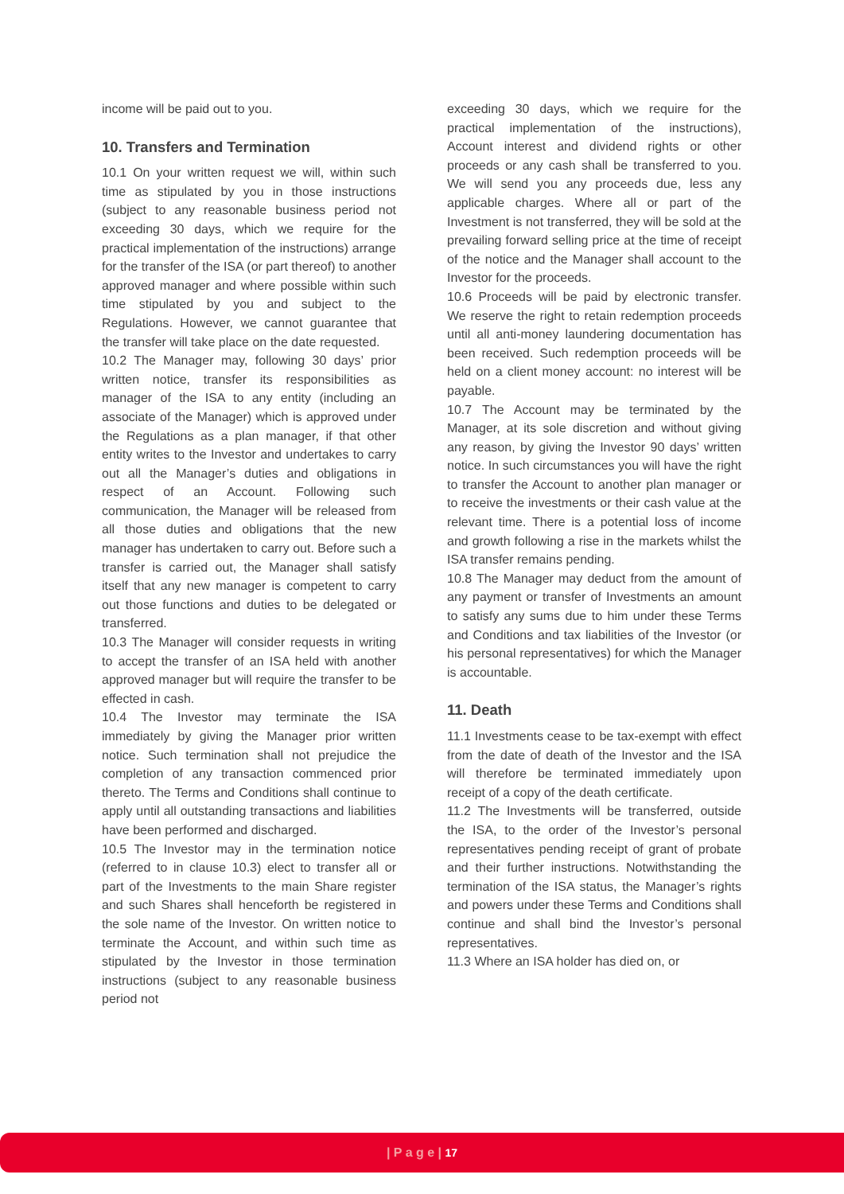income will be paid out to you.
10. Transfers and Termination
10.1 On your written request we will, within such time as stipulated by you in those instructions (subject to any reasonable business period not exceeding 30 days, which we require for the practical implementation of the instructions) arrange for the transfer of the ISA (or part thereof) to another approved manager and where possible within such time stipulated by you and subject to the Regulations. However, we cannot guarantee that the transfer will take place on the date requested.
10.2 The Manager may, following 30 days’ prior written notice, transfer its responsibilities as manager of the ISA to any entity (including an associate of the Manager) which is approved under the Regulations as a plan manager, if that other entity writes to the Investor and undertakes to carry out all the Manager’s duties and obligations in respect of an Account. Following such communication, the Manager will be released from all those duties and obligations that the new manager has undertaken to carry out. Before such a transfer is carried out, the Manager shall satisfy itself that any new manager is competent to carry out those functions and duties to be delegated or transferred.
10.3 The Manager will consider requests in writing to accept the transfer of an ISA held with another approved manager but will require the transfer to be effected in cash.
10.4 The Investor may terminate the ISA immediately by giving the Manager prior written notice. Such termination shall not prejudice the completion of any transaction commenced prior thereto. The Terms and Conditions shall continue to apply until all outstanding transactions and liabilities have been performed and discharged.
10.5 The Investor may in the termination notice (referred to in clause 10.3) elect to transfer all or part of the Investments to the main Share register and such Shares shall henceforth be registered in the sole name of the Investor. On written notice to terminate the Account, and within such time as stipulated by the Investor in those termination instructions (subject to any reasonable business period not
exceeding 30 days, which we require for the practical implementation of the instructions), Account interest and dividend rights or other proceeds or any cash shall be transferred to you. We will send you any proceeds due, less any applicable charges. Where all or part of the Investment is not transferred, they will be sold at the prevailing forward selling price at the time of receipt of the notice and the Manager shall account to the Investor for the proceeds.
10.6 Proceeds will be paid by electronic transfer. We reserve the right to retain redemption proceeds until all anti-money laundering documentation has been received. Such redemption proceeds will be held on a client money account: no interest will be payable.
10.7 The Account may be terminated by the Manager, at its sole discretion and without giving any reason, by giving the Investor 90 days’ written notice. In such circumstances you will have the right to transfer the Account to another plan manager or to receive the investments or their cash value at the relevant time. There is a potential loss of income and growth following a rise in the markets whilst the ISA transfer remains pending.
10.8 The Manager may deduct from the amount of any payment or transfer of Investments an amount to satisfy any sums due to him under these Terms and Conditions and tax liabilities of the Investor (or his personal representatives) for which the Manager is accountable.
11. Death
11.1 Investments cease to be tax-exempt with effect from the date of death of the Investor and the ISA will therefore be terminated immediately upon receipt of a copy of the death certificate.
11.2 The Investments will be transferred, outside the ISA, to the order of the Investor’s personal representatives pending receipt of grant of probate and their further instructions. Notwithstanding the termination of the ISA status, the Manager’s rights and powers under these Terms and Conditions shall continue and shall bind the Investor’s personal representatives.
11.3 Where an ISA holder has died on, or
| P a g e | 17